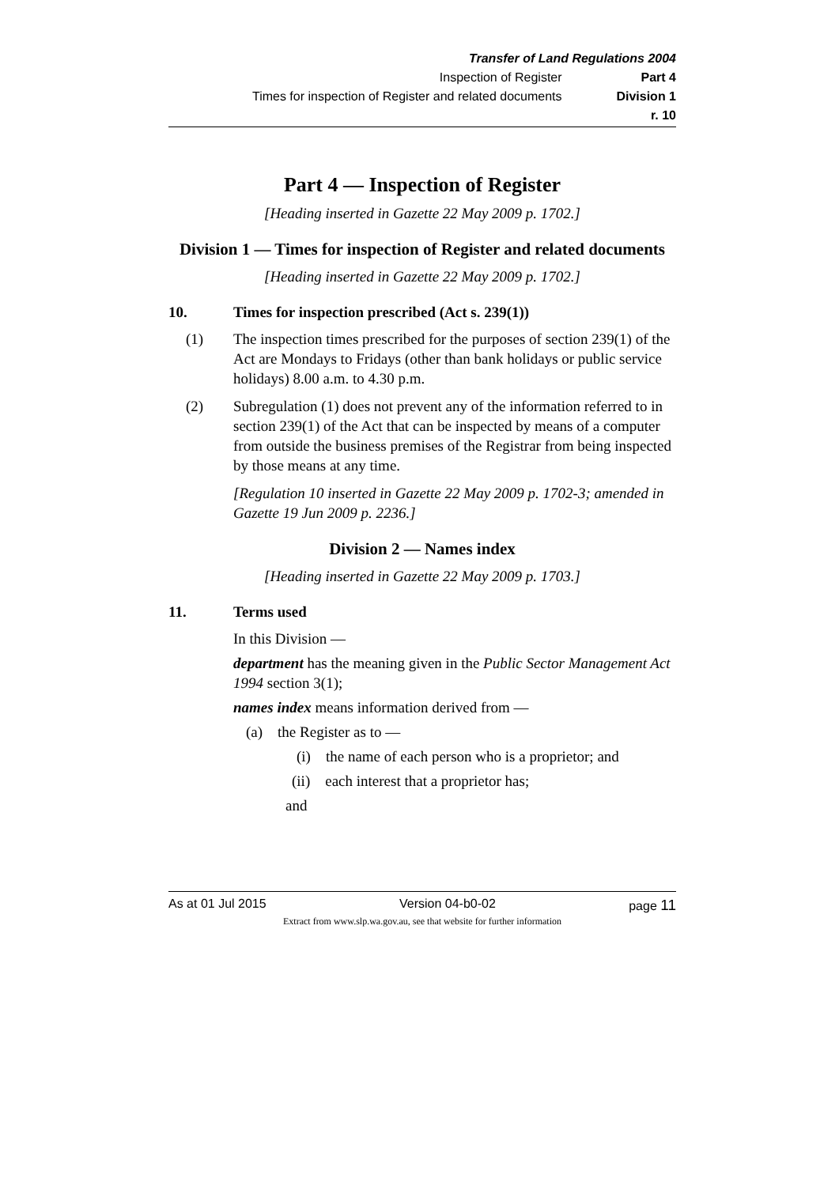Transfer of Land Regulations 2004
Inspection of Register Part 4
Times for inspection of Register and related documents Division 1
r. 10
Part 4 — Inspection of Register
[Heading inserted in Gazette 22 May 2009 p. 1702.]
Division 1 — Times for inspection of Register and related documents
[Heading inserted in Gazette 22 May 2009 p. 1702.]
10. Times for inspection prescribed (Act s. 239(1))
(1) The inspection times prescribed for the purposes of section 239(1) of the Act are Mondays to Fridays (other than bank holidays or public service holidays) 8.00 a.m. to 4.30 p.m.
(2) Subregulation (1) does not prevent any of the information referred to in section 239(1) of the Act that can be inspected by means of a computer from outside the business premises of the Registrar from being inspected by those means at any time.
[Regulation 10 inserted in Gazette 22 May 2009 p. 1702-3; amended in Gazette 19 Jun 2009 p. 2236.]
Division 2 — Names index
[Heading inserted in Gazette 22 May 2009 p. 1703.]
11. Terms used
In this Division —
department has the meaning given in the Public Sector Management Act 1994 section 3(1);
names index means information derived from —
(a) the Register as to —
(i) the name of each person who is a proprietor; and
(ii) each interest that a proprietor has;
and
As at 01 Jul 2015 Version 04-b0-02 page 11
Extract from www.slp.wa.gov.au, see that website for further information